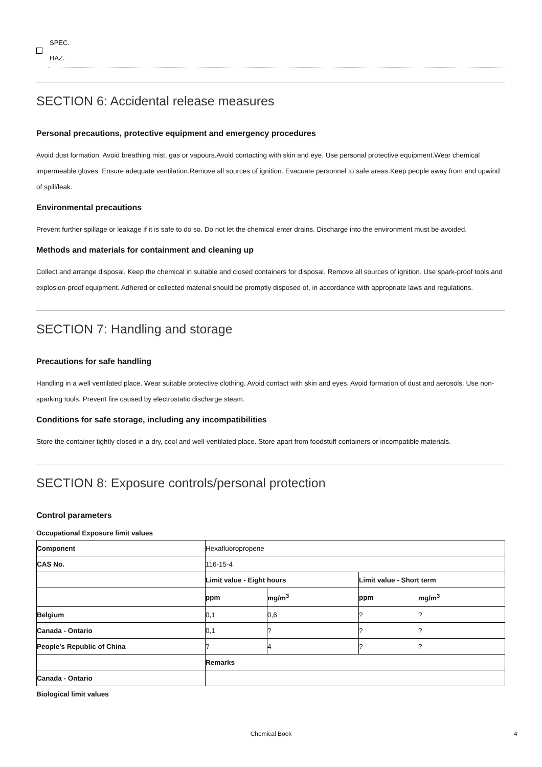SPEC.
HAZ.
SECTION 6: Accidental release measures
Personal precautions, protective equipment and emergency procedures
Avoid dust formation. Avoid breathing mist, gas or vapours.Avoid contacting with skin and eye. Use personal protective equipment.Wear chemical impermeable gloves. Ensure adequate ventilation.Remove all sources of ignition. Evacuate personnel to safe areas.Keep people away from and upwind of spill/leak.
Environmental precautions
Prevent further spillage or leakage if it is safe to do so. Do not let the chemical enter drains. Discharge into the environment must be avoided.
Methods and materials for containment and cleaning up
Collect and arrange disposal. Keep the chemical in suitable and closed containers for disposal. Remove all sources of ignition. Use spark-proof tools and explosion-proof equipment. Adhered or collected material should be promptly disposed of, in accordance with appropriate laws and regulations.
SECTION 7: Handling and storage
Precautions for safe handling
Handling in a well ventilated place. Wear suitable protective clothing. Avoid contact with skin and eyes. Avoid formation of dust and aerosols. Use non-sparking tools. Prevent fire caused by electrostatic discharge steam.
Conditions for safe storage, including any incompatibilities
Store the container tightly closed in a dry, cool and well-ventilated place. Store apart from foodstuff containers or incompatible materials.
SECTION 8: Exposure controls/personal protection
Control parameters
Occupational Exposure limit values
| Component | Hexafluoropropene | | | |
| CAS No. | 116-15-4 | | | |
| | Limit value - Eight hours | | Limit value - Short term | |
| | ppm | mg/m<sup>3</sup> | ppm | mg/m<sup>3</sup> |
| Belgium | 0,1 | 0,6 | ? | ? |
| Canada - Ontario | 0,1 | ? | ? | ? |
| People's Republic of China | ? | 4 | ? | ? |
| | Remarks | | | |
| Canada - Ontario | | | | |
Biological limit values
Chemical Book 4